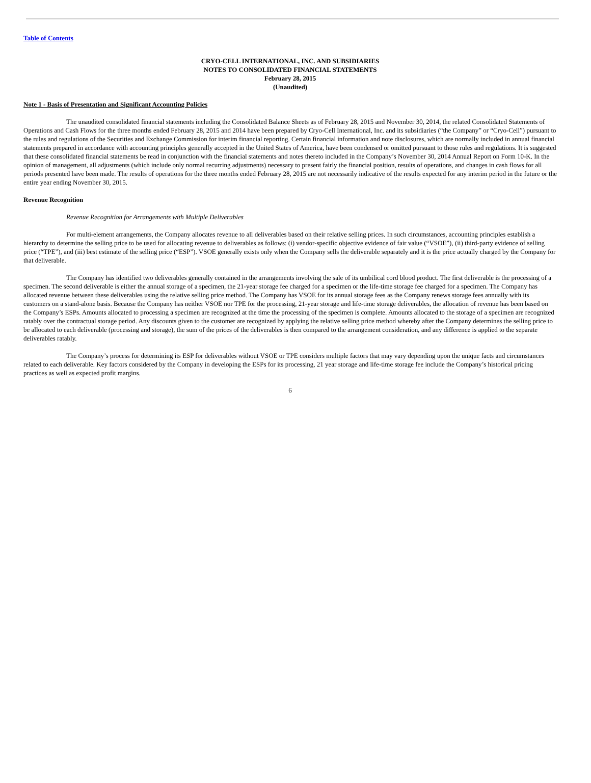Table of Contents
CRYO-CELL INTERNATIONAL, INC. AND SUBSIDIARIES
NOTES TO CONSOLIDATED FINANCIAL STATEMENTS
February 28, 2015
(Unaudited)
Note 1 - Basis of Presentation and Significant Accounting Policies
The unaudited consolidated financial statements including the Consolidated Balance Sheets as of February 28, 2015 and November 30, 2014, the related Consolidated Statements of Operations and Cash Flows for the three months ended February 28, 2015 and 2014 have been prepared by Cryo-Cell International, Inc. and its subsidiaries (“the Company” or “Cryo-Cell”) pursuant to the rules and regulations of the Securities and Exchange Commission for interim financial reporting. Certain financial information and note disclosures, which are normally included in annual financial statements prepared in accordance with accounting principles generally accepted in the United States of America, have been condensed or omitted pursuant to those rules and regulations. It is suggested that these consolidated financial statements be read in conjunction with the financial statements and notes thereto included in the Company’s November 30, 2014 Annual Report on Form 10-K. In the opinion of management, all adjustments (which include only normal recurring adjustments) necessary to present fairly the financial position, results of operations, and changes in cash flows for all periods presented have been made. The results of operations for the three months ended February 28, 2015 are not necessarily indicative of the results expected for any interim period in the future or the entire year ending November 30, 2015.
Revenue Recognition
Revenue Recognition for Arrangements with Multiple Deliverables
For multi-element arrangements, the Company allocates revenue to all deliverables based on their relative selling prices. In such circumstances, accounting principles establish a hierarchy to determine the selling price to be used for allocating revenue to deliverables as follows: (i) vendor-specific objective evidence of fair value (“VSOE”), (ii) third-party evidence of selling price (“TPE”), and (iii) best estimate of the selling price (“ESP”). VSOE generally exists only when the Company sells the deliverable separately and it is the price actually charged by the Company for that deliverable.
The Company has identified two deliverables generally contained in the arrangements involving the sale of its umbilical cord blood product. The first deliverable is the processing of a specimen. The second deliverable is either the annual storage of a specimen, the 21-year storage fee charged for a specimen or the life-time storage fee charged for a specimen. The Company has allocated revenue between these deliverables using the relative selling price method. The Company has VSOE for its annual storage fees as the Company renews storage fees annually with its customers on a stand-alone basis. Because the Company has neither VSOE nor TPE for the processing, 21-year storage and life-time storage deliverables, the allocation of revenue has been based on the Company’s ESPs. Amounts allocated to processing a specimen are recognized at the time the processing of the specimen is complete. Amounts allocated to the storage of a specimen are recognized ratably over the contractual storage period. Any discounts given to the customer are recognized by applying the relative selling price method whereby after the Company determines the selling price to be allocated to each deliverable (processing and storage), the sum of the prices of the deliverables is then compared to the arrangement consideration, and any difference is applied to the separate deliverables ratably.
The Company’s process for determining its ESP for deliverables without VSOE or TPE considers multiple factors that may vary depending upon the unique facts and circumstances related to each deliverable. Key factors considered by the Company in developing the ESPs for its processing, 21 year storage and life-time storage fee include the Company’s historical pricing practices as well as expected profit margins.
6